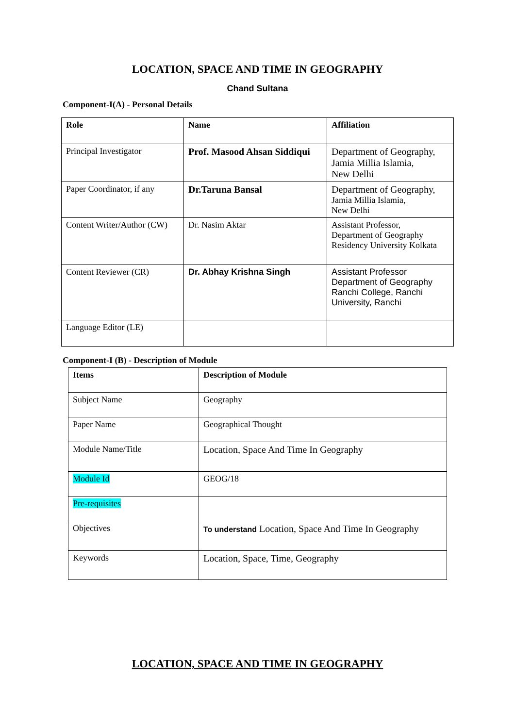LOCATION, SPACE AND TIME IN GEOGRAPHY
Chand Sultana
Component-I(A) - Personal Details
| Role | Name | Affiliation |
| Principal Investigator | Prof. Masood Ahsan Siddiqui | Department of Geography, Jamia Millia Islamia, New Delhi |
| Paper Coordinator, if any | Dr.Taruna Bansal | Department of Geography, Jamia Millia Islamia, New Delhi |
| Content Writer/Author (CW) | Dr. Nasim Aktar | Assistant Professor, Department of Geography Residency University Kolkata |
| Content Reviewer (CR) | Dr. Abhay Krishna Singh | Assistant Professor Department of Geography Ranchi College, Ranchi University, Ranchi |
| Language Editor (LE) | | |
Component-I (B) - Description of Module
| Items | Description of Module |
| Subject Name | Geography |
| Paper Name | Geographical Thought |
| Module Name/Title | Location, Space And Time In Geography |
| Module Id | GEOG/18 |
| Pre-requisites | |
| Objectives | To understand Location, Space And Time In Geography |
| Keywords | Location, Space, Time, Geography |
LOCATION, SPACE AND TIME IN GEOGRAPHY